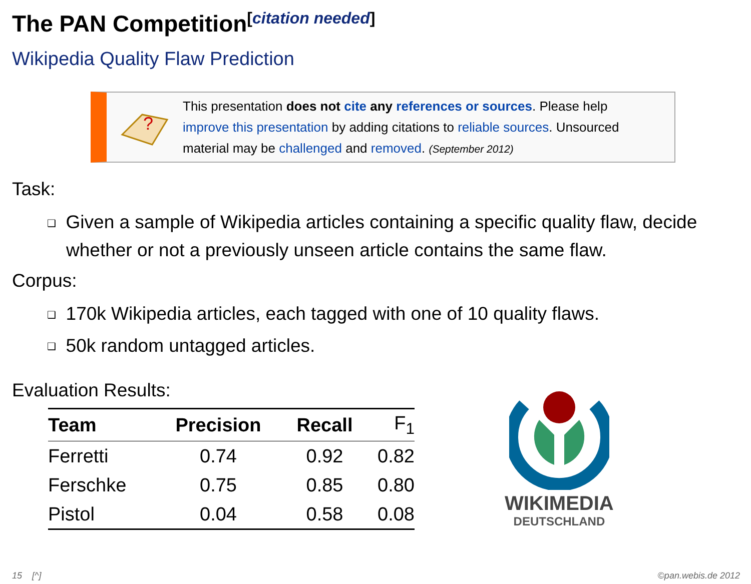The PAN Competition<sup>[citation needed]</sup>
Wikipedia Quality Flaw Prediction
?
This presentation does not cite any references or sources. Please help
improve this presentation by adding citations to reliable sources. Unsourced
material may be challenged and removed. (September 2012)
Task:
Given a sample of Wikipedia articles containing a specific quality flaw, decide whether or not a previously unseen article contains the same flaw.
Corpus:
170k Wikipedia articles, each tagged with one of 10 quality flaws.
50k random untagged articles.
Evaluation Results:
| Team | Precision | Recall | F<sub>1</sub> |
| --- | --- | --- | --- |
| Ferretti | 0.74 | 0.92 | 0.82 |
| Ferschke | 0.75 | 0.85 | 0.80 |
| Pistol | 0.04 | 0.58 | 0.08 |
WIKIMEDIA
DEUTSCHLAND
15 [^] ©pan.webis.de 2012